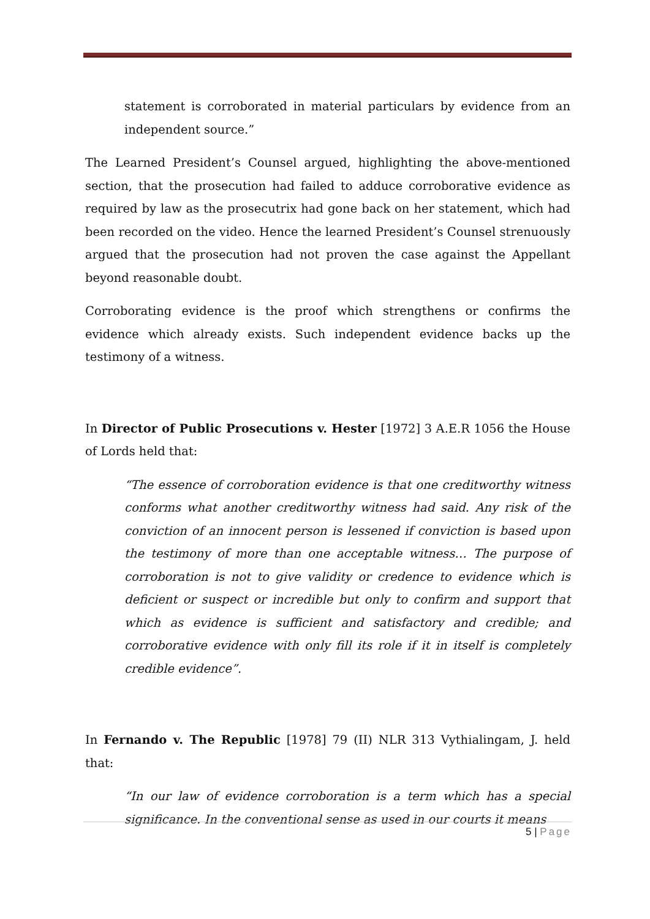statement is corroborated in material particulars by evidence from an independent source.”
The Learned President’s Counsel argued, highlighting the above-mentioned section, that the prosecution had failed to adduce corroborative evidence as required by law as the prosecutrix had gone back on her statement, which had been recorded on the video. Hence the learned President’s Counsel strenuously argued that the prosecution had not proven the case against the Appellant beyond reasonable doubt.
Corroborating evidence is the proof which strengthens or confirms the evidence which already exists. Such independent evidence backs up the testimony of a witness.
In Director of Public Prosecutions v. Hester [1972] 3 A.E.R 1056 the House of Lords held that:
“The essence of corroboration evidence is that one creditworthy witness conforms what another creditworthy witness had said. Any risk of the conviction of an innocent person is lessened if conviction is based upon the testimony of more than one acceptable witness… The purpose of corroboration is not to give validity or credence to evidence which is deficient or suspect or incredible but only to confirm and support that which as evidence is sufficient and satisfactory and credible; and corroborative evidence with only fill its role if it in itself is completely credible evidence”.
In Fernando v. The Republic [1978] 79 (II) NLR 313 Vythialingam, J. held that:
“In our law of evidence corroboration is a term which has a special significance. In the conventional sense as used in our courts it means
5 | Page